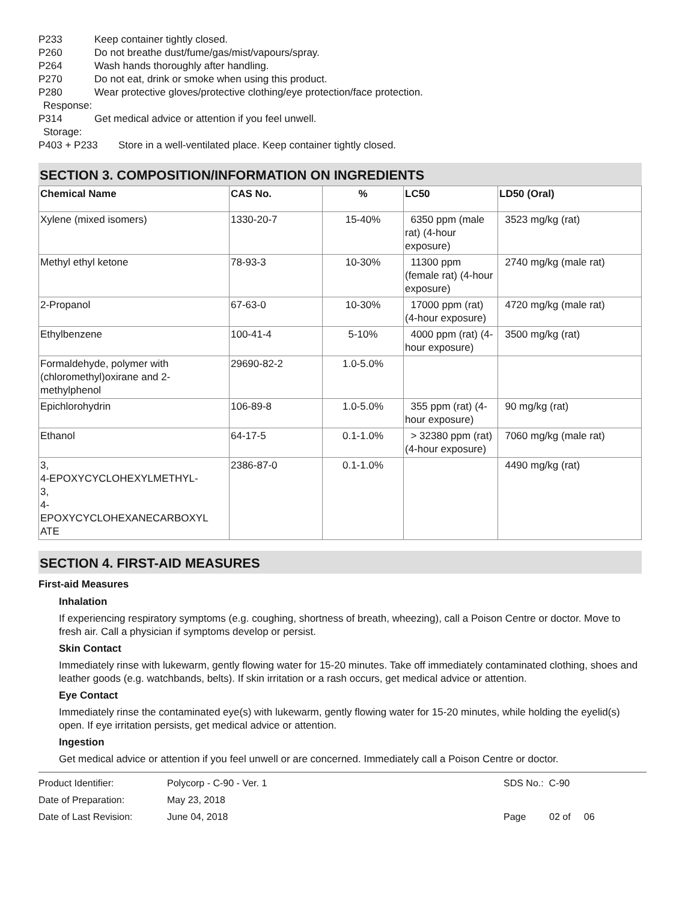P233 Keep container tightly closed.
P260 Do not breathe dust/fume/gas/mist/vapours/spray.
P264 Wash hands thoroughly after handling.
P270 Do not eat, drink or smoke when using this product.
P280 Wear protective gloves/protective clothing/eye protection/face protection.
Response:
P314 Get medical advice or attention if you feel unwell.
Storage:
P403 + P233 Store in a well-ventilated place. Keep container tightly closed.
SECTION 3. COMPOSITION/INFORMATION ON INGREDIENTS
| Chemical Name | CAS No. | % | LC50 | LD50 (Oral) |
| --- | --- | --- | --- | --- |
| Xylene (mixed isomers) | 1330-20-7 | 15-40% | 6350 ppm (male rat) (4-hour exposure) | 3523 mg/kg (rat) |
| Methyl ethyl ketone | 78-93-3 | 10-30% | 11300 ppm (female rat) (4-hour exposure) | 2740 mg/kg (male rat) |
| 2-Propanol | 67-63-0 | 10-30% | 17000 ppm (rat) (4-hour exposure) | 4720 mg/kg (male rat) |
| Ethylbenzene | 100-41-4 | 5-10% | 4000 ppm (rat) (4-hour exposure) | 3500 mg/kg (rat) |
| Formaldehyde, polymer with (chloromethyl)oxirane and 2-methylphenol | 29690-82-2 | 1.0-5.0% | | |
| Epichlorohydrin | 106-89-8 | 1.0-5.0% | 355 ppm (rat) (4-hour exposure) | 90 mg/kg (rat) |
| Ethanol | 64-17-5 | 0.1-1.0% | > 32380 ppm (rat) (4-hour exposure) | 7060 mg/kg (male rat) |
| 3, 4-EPOXYCYCLOHEXYLMETHYL- 3, 4- EPOXYCYCLOHEXANECARBOXYL ATE | 2386-87-0 | 0.1-1.0% | | 4490 mg/kg (rat) |
SECTION 4. FIRST-AID MEASURES
First-aid Measures
Inhalation
If experiencing respiratory symptoms (e.g. coughing, shortness of breath, wheezing), call a Poison Centre or doctor. Move to fresh air. Call a physician if symptoms develop or persist.
Skin Contact
Immediately rinse with lukewarm, gently flowing water for 15-20 minutes. Take off immediately contaminated clothing, shoes and leather goods (e.g. watchbands, belts). If skin irritation or a rash occurs, get medical advice or attention.
Eye Contact
Immediately rinse the contaminated eye(s) with lukewarm, gently flowing water for 15-20 minutes, while holding the eyelid(s) open. If eye irritation persists, get medical advice or attention.
Ingestion
Get medical advice or attention if you feel unwell or are concerned. Immediately call a Poison Centre or doctor.
Product Identifier: Polycorp - C-90 - Ver. 1 SDS No.: C-90
Date of Preparation: May 23, 2018
Date of Last Revision: June 04, 2018 Page 02 of 06